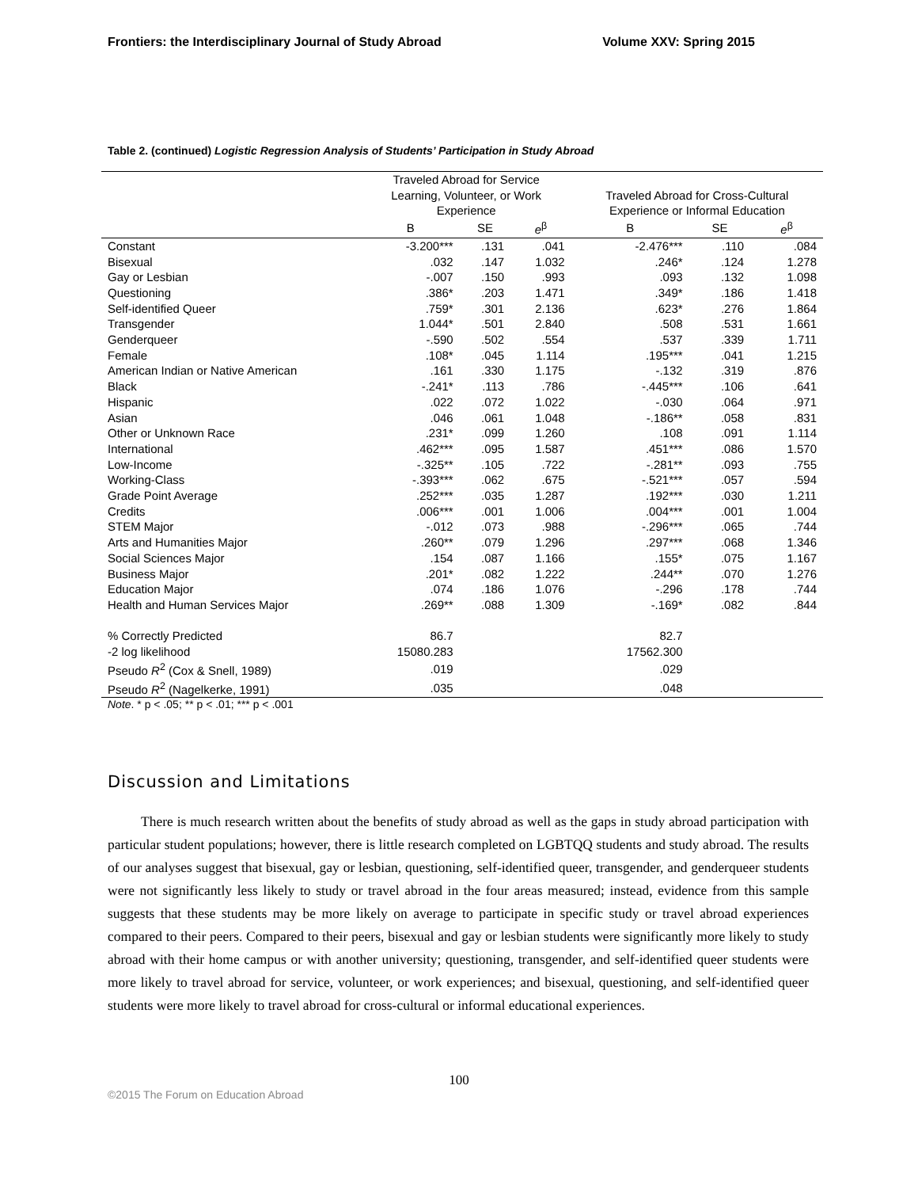Frontiers: the Interdisciplinary Journal of Study Abroad Volume XXV: Spring 2015
Table 2. (continued) Logistic Regression Analysis of Students’ Participation in Study Abroad
| | Traveled Abroad for Service Learning, Volunteer, or Work Experience | | | Traveled Abroad for Cross-Cultural Experience or Informal Education | | |
| --- | --- | --- | --- | --- | --- | --- |
| | B | SE | e<sup>β</sup> | B | SE | e<sup>β</sup> |
| Constant | -3.200*** | .131 | .041 | -2.476*** | .110 | .084 |
| Bisexual | .032 | .147 | 1.032 | .246* | .124 | 1.278 |
| Gay or Lesbian | -.007 | .150 | .993 | .093 | .132 | 1.098 |
| Questioning | .386* | .203 | 1.471 | .349* | .186 | 1.418 |
| Self-identified Queer | .759* | .301 | 2.136 | .623* | .276 | 1.864 |
| Transgender | 1.044* | .501 | 2.840 | .508 | .531 | 1.661 |
| Genderqueer | -.590 | .502 | .554 | .537 | .339 | 1.711 |
| Female | .108* | .045 | 1.114 | .195*** | .041 | 1.215 |
| American Indian or Native American | .161 | .330 | 1.175 | -.132 | .319 | .876 |
| Black | -.241* | .113 | .786 | -.445*** | .106 | .641 |
| Hispanic | .022 | .072 | 1.022 | -.030 | .064 | .971 |
| Asian | .046 | .061 | 1.048 | -.186** | .058 | .831 |
| Other or Unknown Race | .231* | .099 | 1.260 | .108 | .091 | 1.114 |
| International | .462*** | .095 | 1.587 | .451*** | .086 | 1.570 |
| Low-Income | -.325** | .105 | .722 | -.281** | .093 | .755 |
| Working-Class | -.393*** | .062 | .675 | -.521*** | .057 | .594 |
| Grade Point Average | .252*** | .035 | 1.287 | .192*** | .030 | 1.211 |
| Credits | .006*** | .001 | 1.006 | .004*** | .001 | 1.004 |
| STEM Major | -.012 | .073 | .988 | -.296*** | .065 | .744 |
| Arts and Humanities Major | .260** | .079 | 1.296 | .297*** | .068 | 1.346 |
| Social Sciences Major | .154 | .087 | 1.166 | .155* | .075 | 1.167 |
| Business Major | .201* | .082 | 1.222 | .244** | .070 | 1.276 |
| Education Major | .074 | .186 | 1.076 | -.296 | .178 | .744 |
| Health and Human Services Major | .269** | .088 | 1.309 | -.169* | .082 | .844 |
| % Correctly Predicted | 86.7 | | | 82.7 | | |
| -2 log likelihood | 15080.283 | | | 17562.300 | | |
| Pseudo R<sup>2</sup> (Cox & Snell, 1989) | .019 | | | .029 | | |
| Pseudo R<sup>2</sup> (Nagelkerke, 1991) | .035 | | | .048 | | |
Note. * p < .05; ** p < .01; *** p < .001
Discussion and Limitations
There is much research written about the benefits of study abroad as well as the gaps in study abroad participation with particular student populations; however, there is little research completed on LGBTQQ students and study abroad. The results of our analyses suggest that bisexual, gay or lesbian, questioning, self-identified queer, transgender, and genderqueer students were not significantly less likely to study or travel abroad in the four areas measured; instead, evidence from this sample suggests that these students may be more likely on average to participate in specific study or travel abroad experiences compared to their peers. Compared to their peers, bisexual and gay or lesbian students were significantly more likely to study abroad with their home campus or with another university; questioning, transgender, and self-identified queer students were more likely to travel abroad for service, volunteer, or work experiences; and bisexual, questioning, and self-identified queer students were more likely to travel abroad for cross-cultural or informal educational experiences.
100
©2015 The Forum on Education Abroad